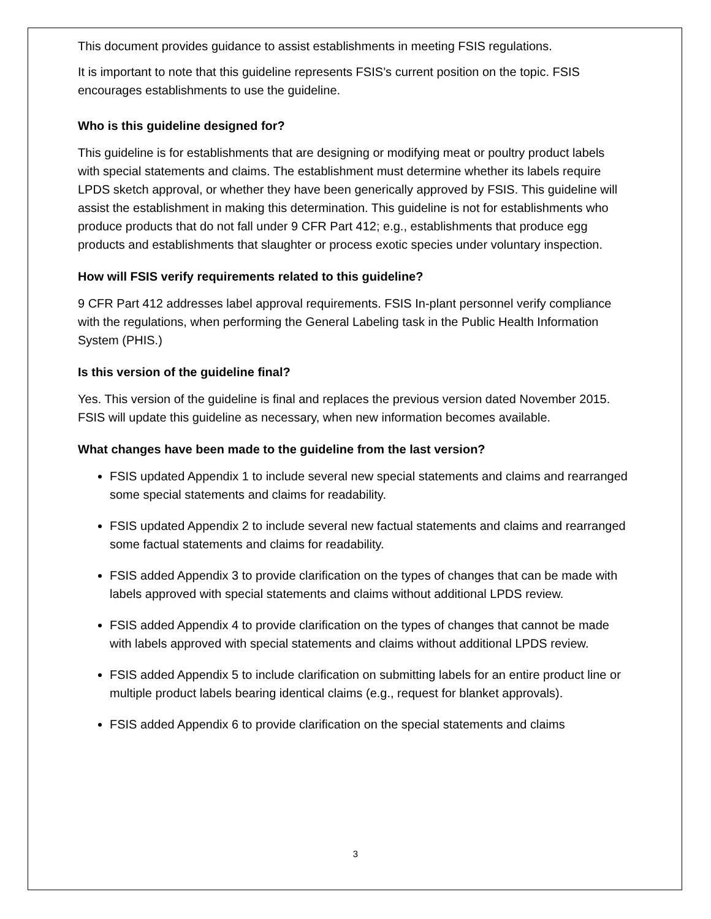This document provides guidance to assist establishments in meeting FSIS regulations.
It is important to note that this guideline represents FSIS’s current position on the topic. FSIS encourages establishments to use the guideline.
Who is this guideline designed for?
This guideline is for establishments that are designing or modifying meat or poultry product labels with special statements and claims. The establishment must determine whether its labels require LPDS sketch approval, or whether they have been generically approved by FSIS. This guideline will assist the establishment in making this determination. This guideline is not for establishments who produce products that do not fall under 9 CFR Part 412; e.g., establishments that produce egg products and establishments that slaughter or process exotic species under voluntary inspection.
How will FSIS verify requirements related to this guideline?
9 CFR Part 412 addresses label approval requirements. FSIS In-plant personnel verify compliance with the regulations, when performing the General Labeling task in the Public Health Information System (PHIS.)
Is this version of the guideline final?
Yes. This version of the guideline is final and replaces the previous version dated November 2015. FSIS will update this guideline as necessary, when new information becomes available.
What changes have been made to the guideline from the last version?
FSIS updated Appendix 1 to include several new special statements and claims and rearranged some special statements and claims for readability.
FSIS updated Appendix 2 to include several new factual statements and claims and rearranged some factual statements and claims for readability.
FSIS added Appendix 3 to provide clarification on the types of changes that can be made with labels approved with special statements and claims without additional LPDS review.
FSIS added Appendix 4 to provide clarification on the types of changes that cannot be made with labels approved with special statements and claims without additional LPDS review.
FSIS added Appendix 5 to include clarification on submitting labels for an entire product line or multiple product labels bearing identical claims (e.g., request for blanket approvals).
FSIS added Appendix 6 to provide clarification on the special statements and claims
3